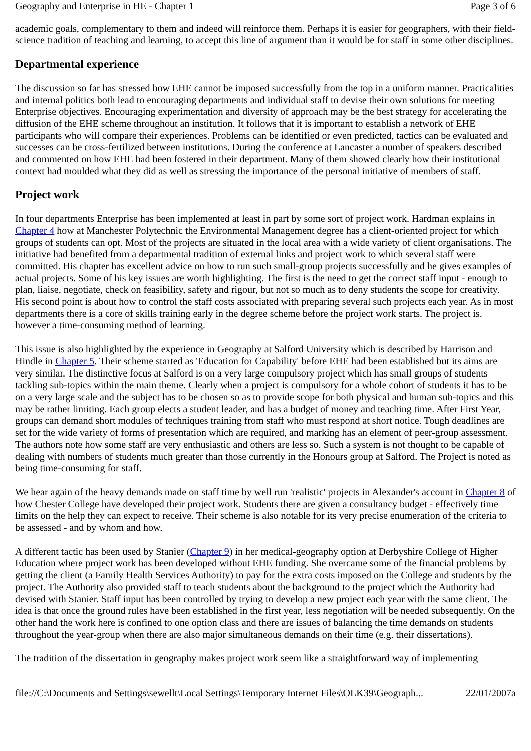Geography and Enterprise in HE - Chapter 1 Page 3 of 6
academic goals, complementary to them and indeed will reinforce them. Perhaps it is easier for geographers, with their field-science tradition of teaching and learning, to accept this line of argument than it would be for staff in some other disciplines.
Departmental experience
The discussion so far has stressed how EHE cannot be imposed successfully from the top in a uniform manner. Practicalities and internal politics both lead to encouraging departments and individual staff to devise their own solutions for meeting Enterprise objectives. Encouraging experimentation and diversity of approach may be the best strategy for accelerating the diffusion of the EHE scheme throughout an institution. It follows that it is important to establish a network of EHE participants who will compare their experiences. Problems can be identified or even predicted, tactics can be evaluated and successes can be cross-fertilized between institutions. During the conference at Lancaster a number of speakers described and commented on how EHE had been fostered in their department. Many of them showed clearly how their institutional context had moulded what they did as well as stressing the importance of the personal initiative of members of staff.
Project work
In four departments Enterprise has been implemented at least in part by some sort of project work. Hardman explains in Chapter 4 how at Manchester Polytechnic the Environmental Management degree has a client-oriented project for which groups of students can opt. Most of the projects are situated in the local area with a wide variety of client organisations. The initiative had benefited from a departmental tradition of external links and project work to which several staff were committed. His chapter has excellent advice on how to run such small-group projects successfully and he gives examples of actual projects. Some of his key issues are worth highlighting. The first is the need to get the correct staff input - enough to plan, liaise, negotiate, check on feasibility, safety and rigour, but not so much as to deny students the scope for creativity. His second point is about how to control the staff costs associated with preparing several such projects each year. As in most departments there is a core of skills training early in the degree scheme before the project work starts. The project is. however a time-consuming method of learning.
This issue is also highlighted by the experience in Geography at Salford University which is described by Harrison and Hindle in Chapter 5. Their scheme started as 'Education for Capability' before EHE had been established but its aims are very similar. The distinctive focus at Salford is on a very large compulsory project which has small groups of students tackling sub-topics within the main theme. Clearly when a project is compulsory for a whole cohort of students it has to be on a very large scale and the subject has to be chosen so as to provide scope for both physical and human sub-topics and this may be rather limiting. Each group elects a student leader, and has a budget of money and teaching time. After First Year, groups can demand short modules of techniques training from staff who must respond at short notice. Tough deadlines are set for the wide variety of forms of presentation which are required, and marking has an element of peer-group assessment. The authors note how some staff are very enthusiastic and others are less so. Such a system is not thought to be capable of dealing with numbers of students much greater than those currently in the Honours group at Salford. The Project is noted as being time-consuming for staff.
We hear again of the heavy demands made on staff time by well run 'realistic' projects in Alexander's account in Chapter 8 of how Chester College have developed their project work. Students there are given a consultancy budget - effectively time limits on the help they can expect to receive. Their scheme is also notable for its very precise enumeration of the criteria to be assessed - and by whom and how.
A different tactic has been used by Stanier (Chapter 9) in her medical-geography option at Derbyshire College of Higher Education where project work has been developed without EHE funding. She overcame some of the financial problems by getting the client (a Family Health Services Authority) to pay for the extra costs imposed on the College and students by the project. The Authority also provided staff to teach students about the background to the project which the Authority had devised with Stanier. Staff input has been controlled by trying to develop a new project each year with the same client. The idea is that once the ground rules have been established in the first year, less negotiation will be needed subsequently. On the other hand the work here is confined to one option class and there are issues of balancing the time demands on students throughout the year-group when there are also major simultaneous demands on their time (e.g. their dissertations).
The tradition of the dissertation in geography makes project work seem like a straightforward way of implementing
file://C:\Documents and Settings\sewellt\Local Settings\Temporary Internet Files\OLK39\Geograph... 22/01/2007a